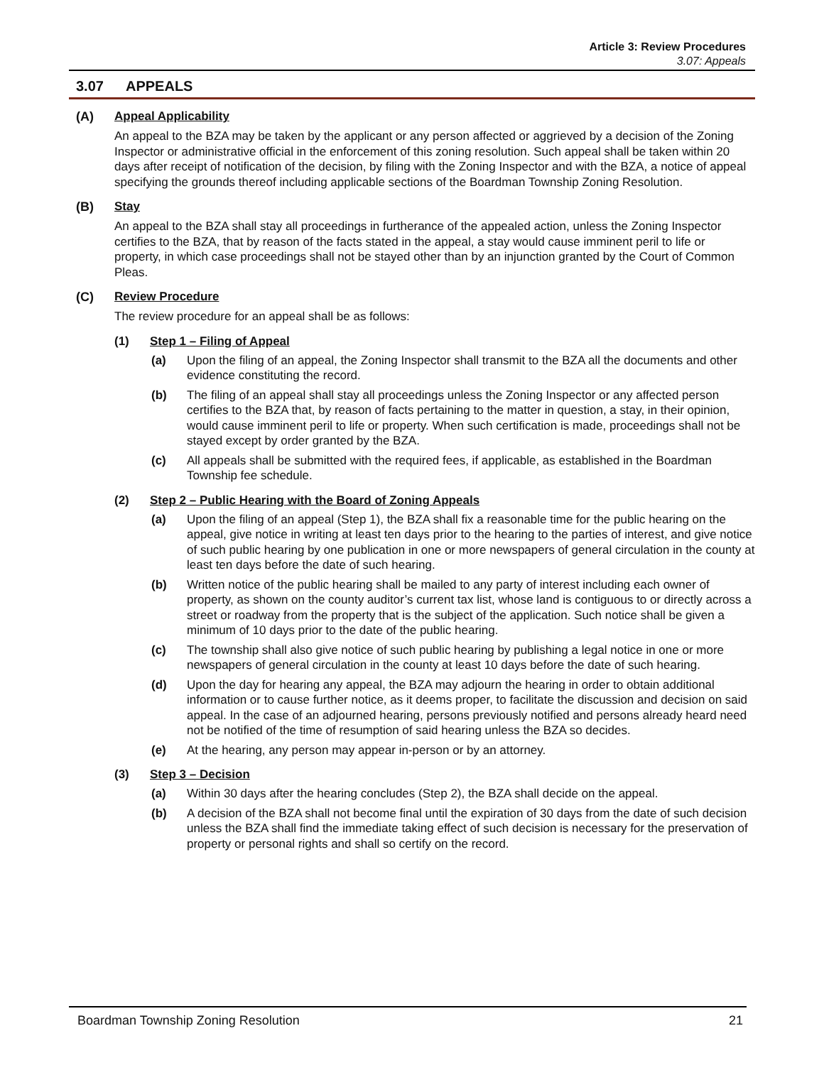Article 3: Review Procedures
3.07: Appeals
3.07 APPEALS
(A) Appeal Applicability
An appeal to the BZA may be taken by the applicant or any person affected or aggrieved by a decision of the Zoning Inspector or administrative official in the enforcement of this zoning resolution. Such appeal shall be taken within 20 days after receipt of notification of the decision, by filing with the Zoning Inspector and with the BZA, a notice of appeal specifying the grounds thereof including applicable sections of the Boardman Township Zoning Resolution.
(B) Stay
An appeal to the BZA shall stay all proceedings in furtherance of the appealed action, unless the Zoning Inspector certifies to the BZA, that by reason of the facts stated in the appeal, a stay would cause imminent peril to life or property, in which case proceedings shall not be stayed other than by an injunction granted by the Court of Common Pleas.
(C) Review Procedure
The review procedure for an appeal shall be as follows:
(1) Step 1 – Filing of Appeal
(a) Upon the filing of an appeal, the Zoning Inspector shall transmit to the BZA all the documents and other evidence constituting the record.
(b) The filing of an appeal shall stay all proceedings unless the Zoning Inspector or any affected person certifies to the BZA that, by reason of facts pertaining to the matter in question, a stay, in their opinion, would cause imminent peril to life or property. When such certification is made, proceedings shall not be stayed except by order granted by the BZA.
(c) All appeals shall be submitted with the required fees, if applicable, as established in the Boardman Township fee schedule.
(2) Step 2 – Public Hearing with the Board of Zoning Appeals
(a) Upon the filing of an appeal (Step 1), the BZA shall fix a reasonable time for the public hearing on the appeal, give notice in writing at least ten days prior to the hearing to the parties of interest, and give notice of such public hearing by one publication in one or more newspapers of general circulation in the county at least ten days before the date of such hearing.
(b) Written notice of the public hearing shall be mailed to any party of interest including each owner of property, as shown on the county auditor’s current tax list, whose land is contiguous to or directly across a street or roadway from the property that is the subject of the application. Such notice shall be given a minimum of 10 days prior to the date of the public hearing.
(c) The township shall also give notice of such public hearing by publishing a legal notice in one or more newspapers of general circulation in the county at least 10 days before the date of such hearing.
(d) Upon the day for hearing any appeal, the BZA may adjourn the hearing in order to obtain additional information or to cause further notice, as it deems proper, to facilitate the discussion and decision on said appeal. In the case of an adjourned hearing, persons previously notified and persons already heard need not be notified of the time of resumption of said hearing unless the BZA so decides.
(e) At the hearing, any person may appear in-person or by an attorney.
(3) Step 3 – Decision
(a) Within 30 days after the hearing concludes (Step 2), the BZA shall decide on the appeal.
(b) A decision of the BZA shall not become final until the expiration of 30 days from the date of such decision unless the BZA shall find the immediate taking effect of such decision is necessary for the preservation of property or personal rights and shall so certify on the record.
Boardman Township Zoning Resolution 21